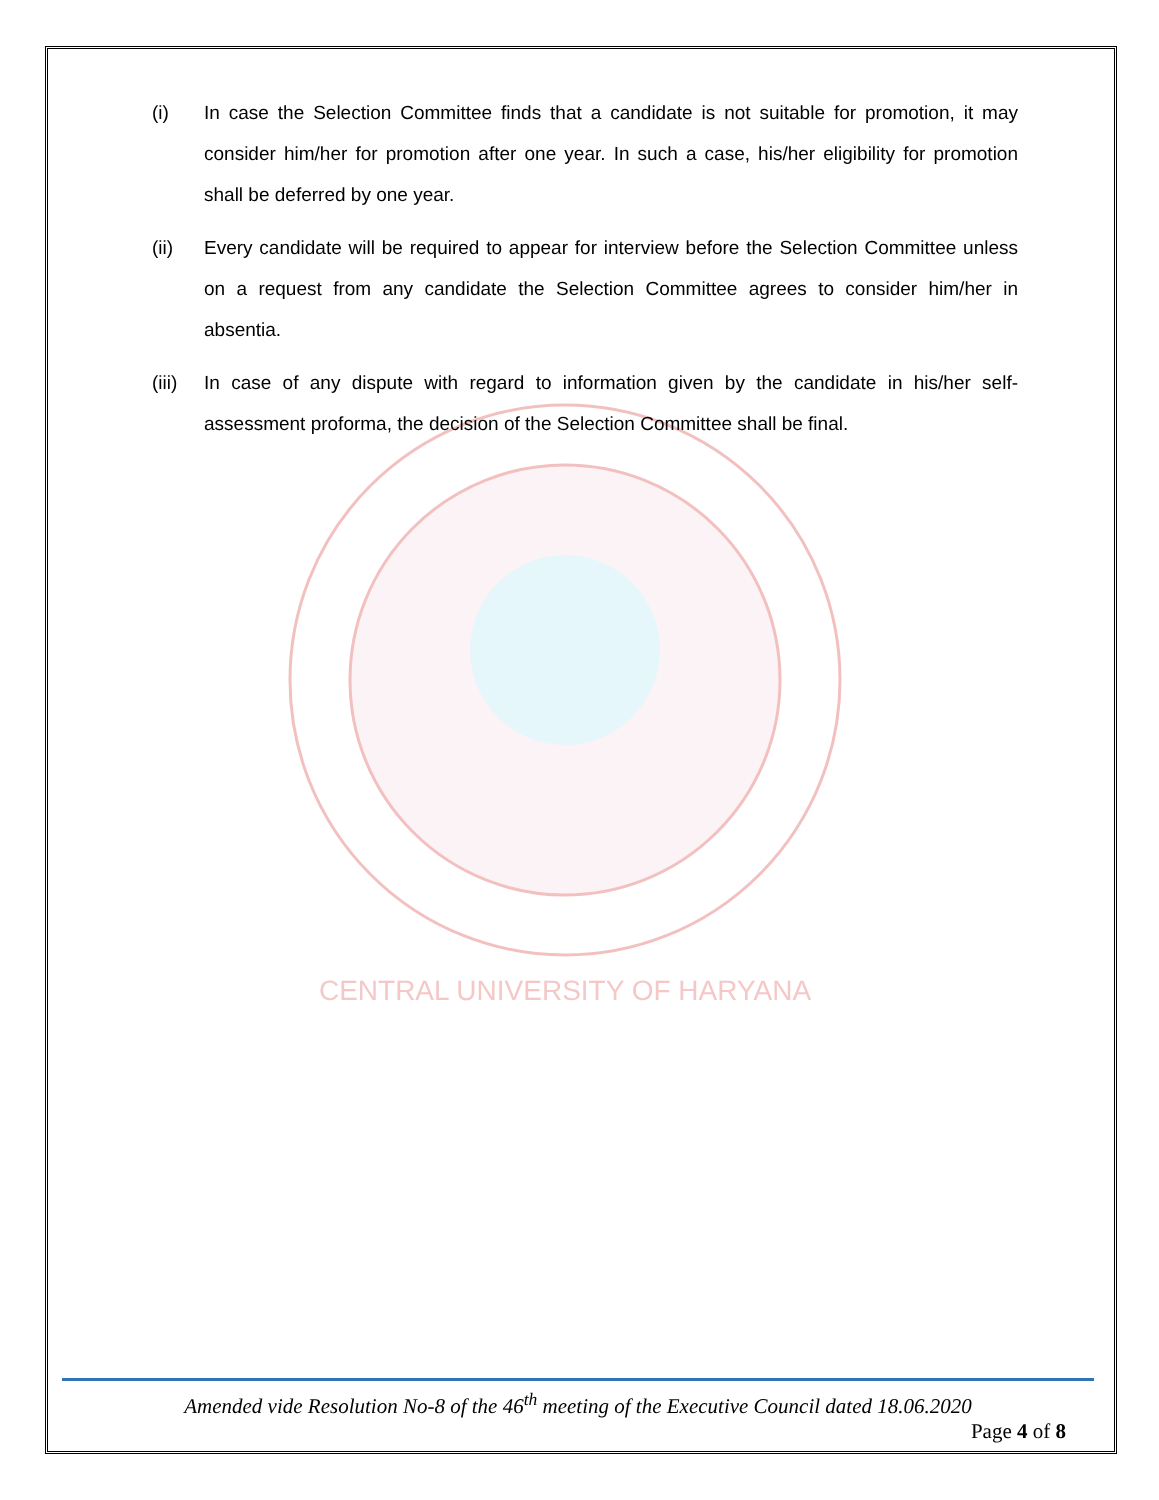CENTRAL UNIVERSITY OF HARYANA
(i) In case the Selection Committee finds that a candidate is not suitable for promotion, it may consider him/her for promotion after one year. In such a case, his/her eligibility for promotion shall be deferred by one year.
(ii) Every candidate will be required to appear for interview before the Selection Committee unless on a request from any candidate the Selection Committee agrees to consider him/her in absentia.
(iii)
In case of any dispute with regard to information given by the candidate in his/her self-assessment proforma, the decision of the Selection Committee shall be final.
Amended vide Resolution No-8 of the 46<sup>th</sup> meeting of the Executive Council dated 18.06.2020
Page 4 of 8